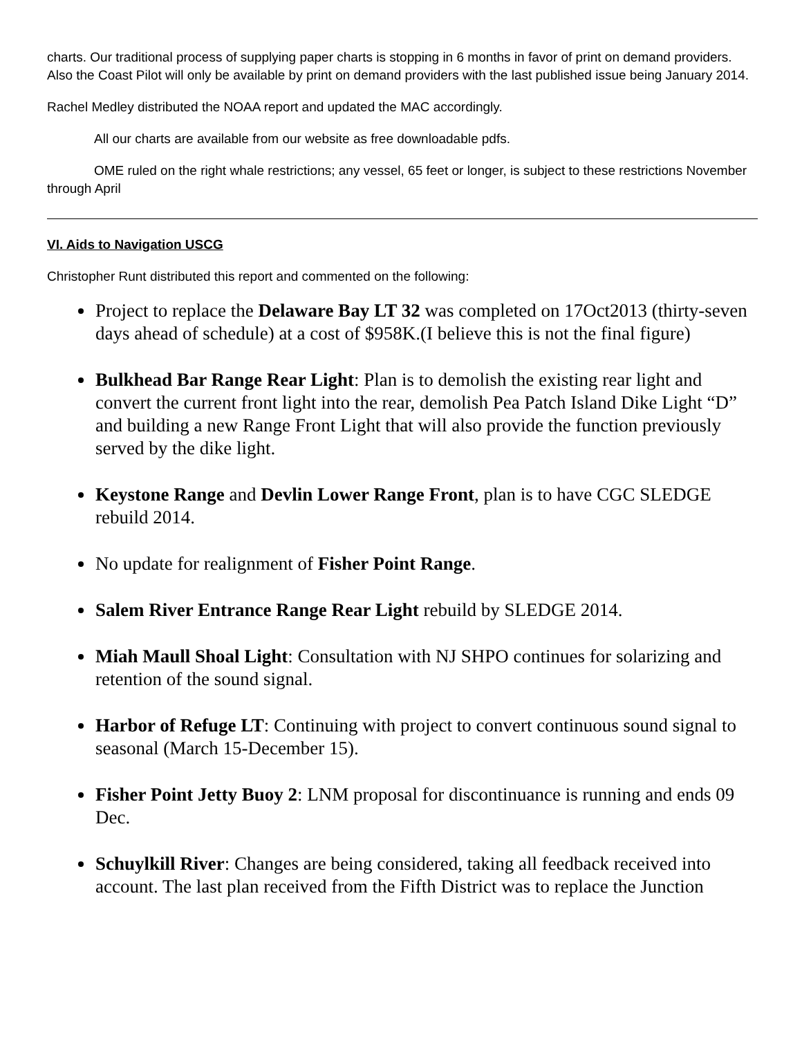charts. Our traditional process of supplying paper charts is stopping in 6 months in favor of print on demand providers. Also the Coast Pilot will only be available by print on demand providers with the last published issue being January 2014.
Rachel Medley distributed the NOAA report and updated the MAC accordingly.
All our charts are available from our website as free downloadable pdfs.
OME ruled on the right whale restrictions; any vessel, 65 feet or longer, is subject to these restrictions November through April
VI. Aids to Navigation USCG
Christopher Runt distributed this report and commented on the following:
Project to replace the Delaware Bay LT 32 was completed on 17Oct2013 (thirty-seven days ahead of schedule) at a cost of $958K.(I believe this is not the final figure)
Bulkhead Bar Range Rear Light: Plan is to demolish the existing rear light and convert the current front light into the rear, demolish Pea Patch Island Dike Light “D” and building a new Range Front Light that will also provide the function previously served by the dike light.
Keystone Range and Devlin Lower Range Front, plan is to have CGC SLEDGE rebuild 2014.
No update for realignment of Fisher Point Range.
Salem River Entrance Range Rear Light rebuild by SLEDGE 2014.
Miah Maull Shoal Light: Consultation with NJ SHPO continues for solarizing and retention of the sound signal.
Harbor of Refuge LT: Continuing with project to convert continuous sound signal to seasonal (March 15-December 15).
Fisher Point Jetty Buoy 2: LNM proposal for discontinuance is running and ends 09 Dec.
Schuylkill River: Changes are being considered, taking all feedback received into account. The last plan received from the Fifth District was to replace the Junction